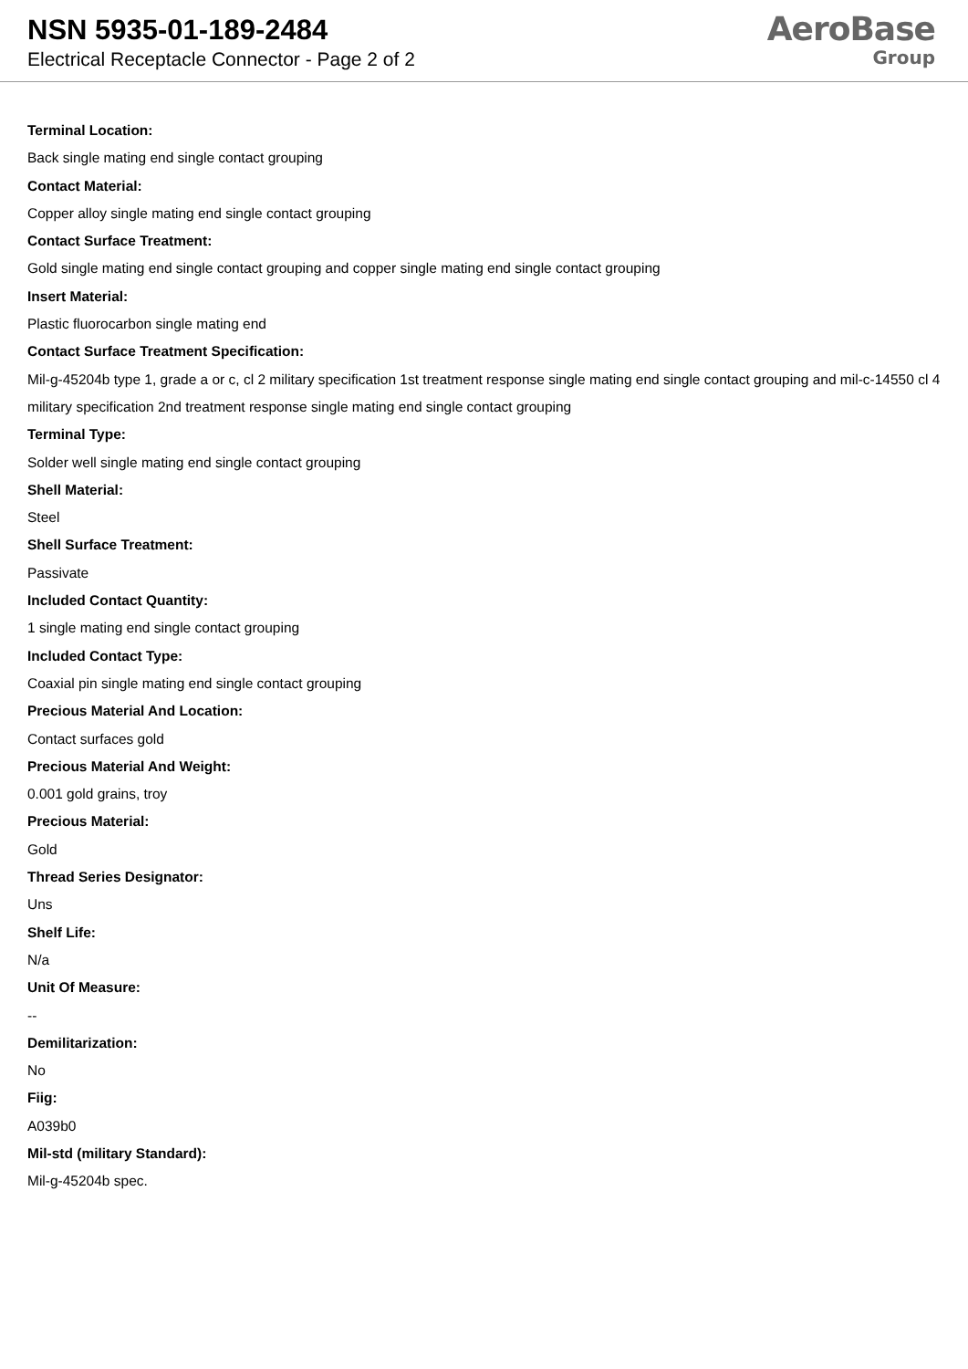NSN 5935-01-189-2484
Electrical Receptacle Connector - Page 2 of 2
AeroBase
Group
Terminal Location:
Back single mating end single contact grouping
Contact Material:
Copper alloy single mating end single contact grouping
Contact Surface Treatment:
Gold single mating end single contact grouping and copper single mating end single contact grouping
Insert Material:
Plastic fluorocarbon single mating end
Contact Surface Treatment Specification:
Mil-g-45204b type 1, grade a or c, cl 2 military specification 1st treatment response single mating end single contact grouping and mil-c-14550 cl 4 military specification 2nd treatment response single mating end single contact grouping
Terminal Type:
Solder well single mating end single contact grouping
Shell Material:
Steel
Shell Surface Treatment:
Passivate
Included Contact Quantity:
1 single mating end single contact grouping
Included Contact Type:
Coaxial pin single mating end single contact grouping
Precious Material And Location:
Contact surfaces gold
Precious Material And Weight:
0.001 gold grains, troy
Precious Material:
Gold
Thread Series Designator:
Uns
Shelf Life:
N/a
Unit Of Measure:
--
Demilitarization:
No
Fiig:
A039b0
Mil-std (military Standard):
Mil-g-45204b spec.